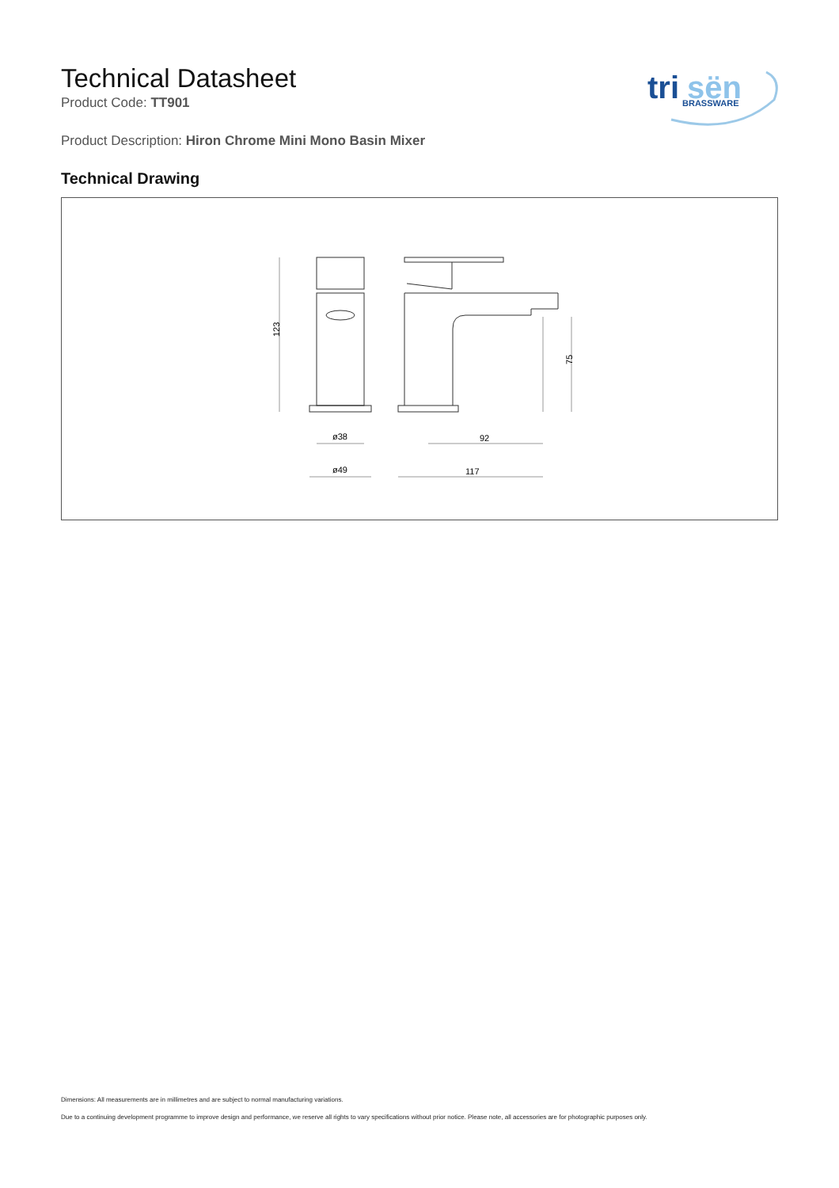tri
sën
BRASSWARE
Technical Datasheet
Product Code: TT901
Product Description: Hiron Chrome Mini Mono Basin Mixer
Technical Drawing
123
75
ø38
ø49
92
117
Dimensions: All measurements are in millimetres and are subject to normal manufacturing variations.
Due to a continuing development programme to improve design and performance, we reserve all rights to vary specifications without prior notice. Please note, all accessories are for photographic purposes only.